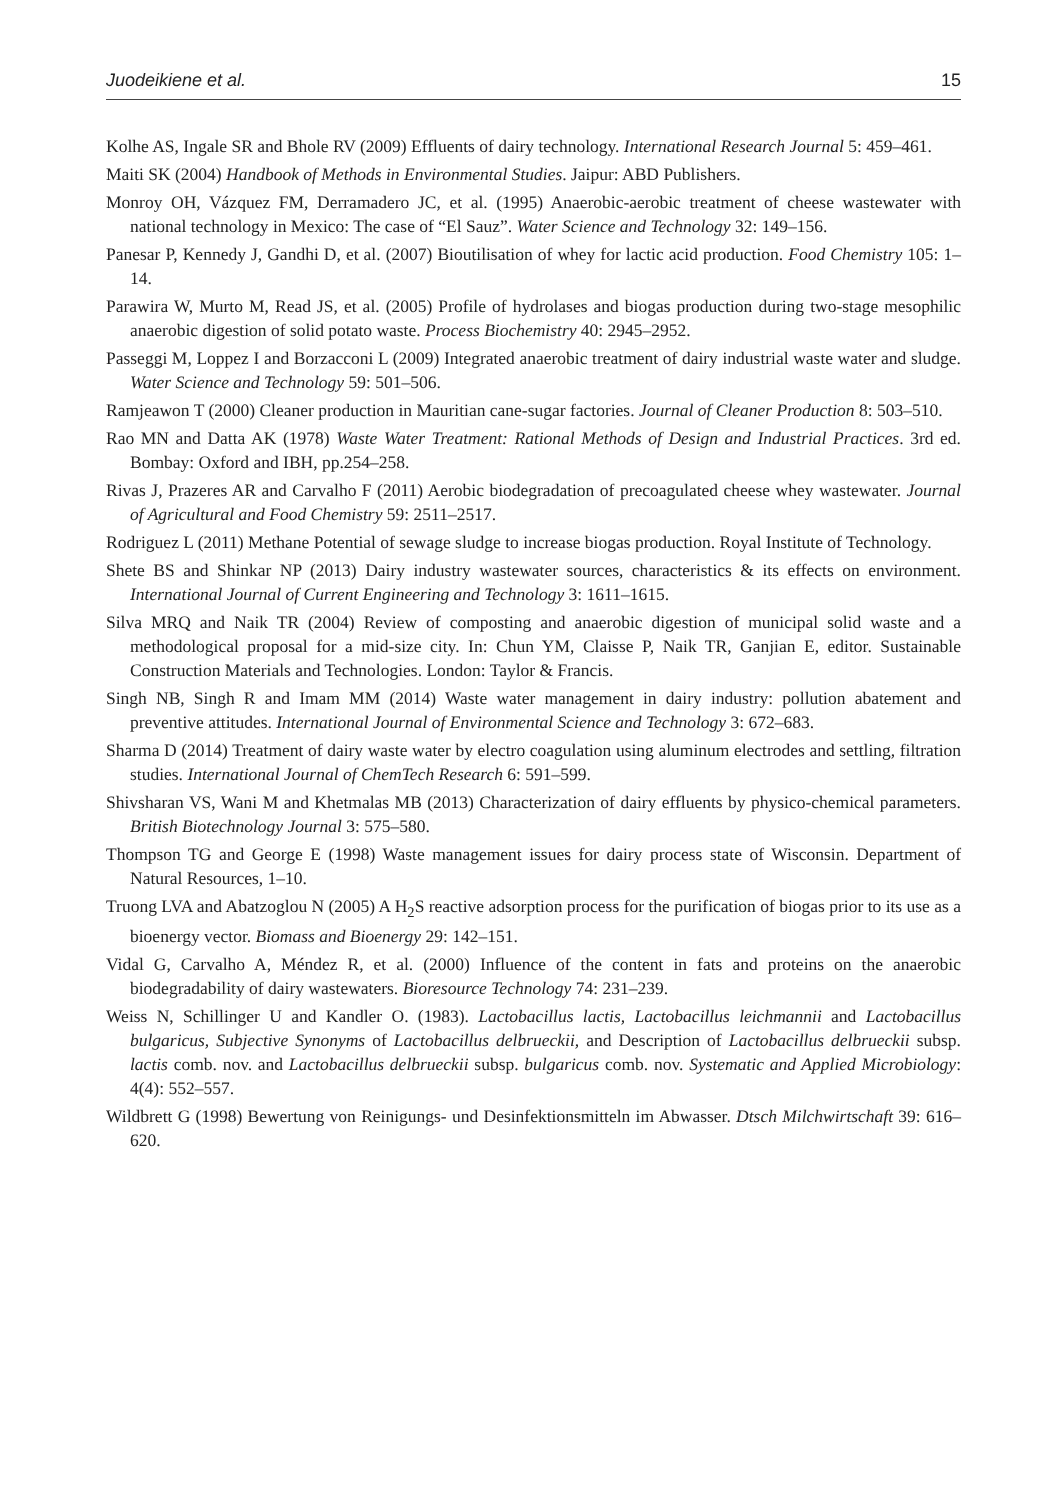Juodeikiene et al. 15
Kolhe AS, Ingale SR and Bhole RV (2009) Effluents of dairy technology. International Research Journal 5: 459–461.
Maiti SK (2004) Handbook of Methods in Environmental Studies. Jaipur: ABD Publishers.
Monroy OH, Vázquez FM, Derramadero JC, et al. (1995) Anaerobic-aerobic treatment of cheese wastewater with national technology in Mexico: The case of “El Sauz”. Water Science and Technology 32: 149–156.
Panesar P, Kennedy J, Gandhi D, et al. (2007) Bioutilisation of whey for lactic acid production. Food Chemistry 105: 1–14.
Parawira W, Murto M, Read JS, et al. (2005) Profile of hydrolases and biogas production during two-stage mesophilic anaerobic digestion of solid potato waste. Process Biochemistry 40: 2945–2952.
Passeggi M, Loppez I and Borzacconi L (2009) Integrated anaerobic treatment of dairy industrial waste water and sludge. Water Science and Technology 59: 501–506.
Ramjeawon T (2000) Cleaner production in Mauritian cane-sugar factories. Journal of Cleaner Production 8: 503–510.
Rao MN and Datta AK (1978) Waste Water Treatment: Rational Methods of Design and Industrial Practices. 3rd ed. Bombay: Oxford and IBH, pp.254–258.
Rivas J, Prazeres AR and Carvalho F (2011) Aerobic biodegradation of precoagulated cheese whey wastewater. Journal of Agricultural and Food Chemistry 59: 2511–2517.
Rodriguez L (2011) Methane Potential of sewage sludge to increase biogas production. Royal Institute of Technology.
Shete BS and Shinkar NP (2013) Dairy industry wastewater sources, characteristics & its effects on environment. International Journal of Current Engineering and Technology 3: 1611–1615.
Silva MRQ and Naik TR (2004) Review of composting and anaerobic digestion of municipal solid waste and a methodological proposal for a mid-size city. In: Chun YM, Claisse P, Naik TR, Ganjian E, editor. Sustainable Construction Materials and Technologies. London: Taylor & Francis.
Singh NB, Singh R and Imam MM (2014) Waste water management in dairy industry: pollution abatement and preventive attitudes. International Journal of Environmental Science and Technology 3: 672–683.
Sharma D (2014) Treatment of dairy waste water by electro coagulation using aluminum electrodes and settling, filtration studies. International Journal of ChemTech Research 6: 591–599.
Shivsharan VS, Wani M and Khetmalas MB (2013) Characterization of dairy effluents by physico-chemical parameters. British Biotechnology Journal 3: 575–580.
Thompson TG and George E (1998) Waste management issues for dairy process state of Wisconsin. Department of Natural Resources, 1–10.
Truong LVA and Abatzoglou N (2005) A H<sub>2</sub>S reactive adsorption process for the purification of biogas prior to its use as a bioenergy vector. Biomass and Bioenergy 29: 142–151.
Vidal G, Carvalho A, Méndez R, et al. (2000) Influence of the content in fats and proteins on the anaerobic biodegradability of dairy wastewaters. Bioresource Technology 74: 231–239.
Weiss N, Schillinger U and Kandler O. (1983). Lactobacillus lactis, Lactobacillus leichmannii and Lactobacillus bulgaricus, Subjective Synonyms of Lactobacillus delbrueckii, and Description of Lactobacillus delbrueckii subsp. lactis comb. nov. and Lactobacillus delbrueckii subsp. bulgaricus comb. nov. Systematic and Applied Microbiology: 4(4): 552–557.
Wildbrett G (1998) Bewertung von Reinigungs- und Desinfektionsmitteln im Abwasser. Dtsch Milchwirtschaft 39: 616–620.